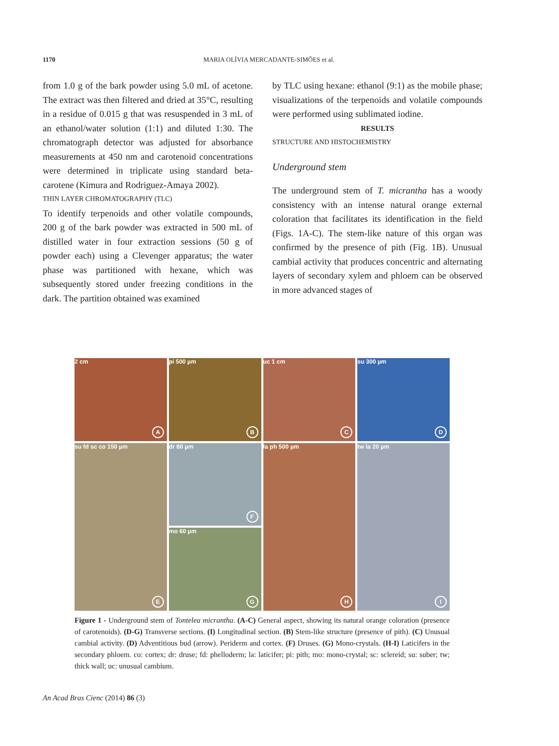1170
MARIA OLÍVIA MERCADANTE-SIMÕES et al.
from 1.0 g of the bark powder using 5.0 mL of acetone. The extract was then filtered and dried at 35°C, resulting in a residue of 0.015 g that was resuspended in 3 mL of an ethanol/water solution (1:1) and diluted 1:30. The chromatograph detector was adjusted for absorbance measurements at 450 nm and carotenoid concentrations were determined in triplicate using standard beta-carotene (Kimura and Rodriguez-Amaya 2002).
THIN LAYER CHROMATOGRAPHY (TLC)
To identify terpenoids and other volatile compounds, 200 g of the bark powder was extracted in 500 mL of distilled water in four extraction sessions (50 g of powder each) using a Clevenger apparatus; the water phase was partitioned with hexane, which was subsequently stored under freezing conditions in the dark. The partition obtained was examined
by TLC using hexane: ethanol (9:1) as the mobile phase; visualizations of the terpenoids and volatile compounds were performed using sublimated iodine.
RESULTS
STRUCTURE AND HISTOCHEMISTRY
Underground stem
The underground stem of T. micrantha has a woody consistency with an intense natural orange external coloration that facilitates its identification in the field (Figs. 1A-C). The stem-like nature of this organ was confirmed by the presence of pith (Fig. 1B). Unusual cambial activity that produces concentric and alternating layers of secondary xylem and phloem can be observed in more advanced stages of
2 cm
A
pi 500 µm
B
uc 1 cm
C
su 300 µm
D
su fd sc co 150 µm
E
dr 80 µm
F
la ph 500 µm
H
tw la 20 µm
I
mo 60 µm
G
Figure 1 - Underground stem of Tontelea micrantha. (A-C) General aspect, showing its natural orange coloration (presence of carotenoids). (D-G) Transverse sections. (I) Longitudinal section. (B) Stem-like structure (presence of pith). (C) Unusual cambial activity. (D) Adventitious bud (arrow). Periderm and cortex. (F) Druses. (G) Mono-crystals. (H-I) Laticifers in the secondary phloem. co: cortex; dr: druse; fd: phelloderm; la: laticifer; pi: pith; mo: mono-crystal; sc: sclereid; su: suber; tw; thick wall; uc: unusual cambium.
An Acad Bras Cienc (2014) 86 (3)